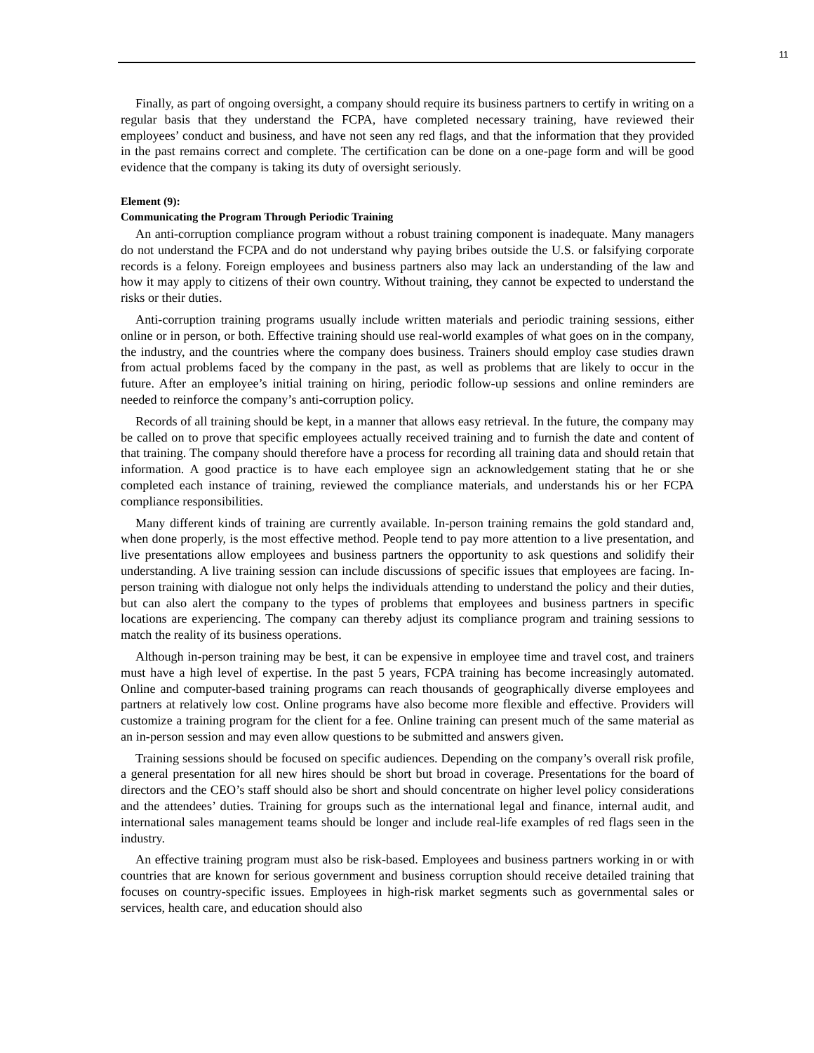11
Finally, as part of ongoing oversight, a company should require its business partners to certify in writing on a regular basis that they understand the FCPA, have completed necessary training, have reviewed their employees’ conduct and business, and have not seen any red flags, and that the information that they provided in the past remains correct and complete. The certification can be done on a one-page form and will be good evidence that the company is taking its duty of oversight seriously.
Element (9):
Communicating the Program Through Periodic Training
An anti-corruption compliance program without a robust training component is inadequate. Many managers do not understand the FCPA and do not understand why paying bribes outside the U.S. or falsifying corporate records is a felony. Foreign employees and business partners also may lack an understanding of the law and how it may apply to citizens of their own country. Without training, they cannot be expected to understand the risks or their duties.
Anti-corruption training programs usually include written materials and periodic training sessions, either online or in person, or both. Effective training should use real-world examples of what goes on in the company, the industry, and the countries where the company does business. Trainers should employ case studies drawn from actual problems faced by the company in the past, as well as problems that are likely to occur in the future. After an employee’s initial training on hiring, periodic follow-up sessions and online reminders are needed to reinforce the company’s anti-corruption policy.
Records of all training should be kept, in a manner that allows easy retrieval. In the future, the company may be called on to prove that specific employees actually received training and to furnish the date and content of that training. The company should therefore have a process for recording all training data and should retain that information. A good practice is to have each employee sign an acknowledgement stating that he or she completed each instance of training, reviewed the compliance materials, and understands his or her FCPA compliance responsibilities.
Many different kinds of training are currently available. In-person training remains the gold standard and, when done properly, is the most effective method. People tend to pay more attention to a live presentation, and live presentations allow employees and business partners the opportunity to ask questions and solidify their understanding. A live training session can include discussions of specific issues that employees are facing. In-person training with dialogue not only helps the individuals attending to understand the policy and their duties, but can also alert the company to the types of problems that employees and business partners in specific locations are experiencing. The company can thereby adjust its compliance program and training sessions to match the reality of its business operations.
Although in-person training may be best, it can be expensive in employee time and travel cost, and trainers must have a high level of expertise. In the past 5 years, FCPA training has become increasingly automated. Online and computer-based training programs can reach thousands of geographically diverse employees and partners at relatively low cost. Online programs have also become more flexible and effective. Providers will customize a training program for the client for a fee. Online training can present much of the same material as an in-person session and may even allow questions to be submitted and answers given.
Training sessions should be focused on specific audiences. Depending on the company’s overall risk profile, a general presentation for all new hires should be short but broad in coverage. Presentations for the board of directors and the CEO’s staff should also be short and should concentrate on higher level policy considerations and the attendees’ duties. Training for groups such as the international legal and finance, internal audit, and international sales management teams should be longer and include real-life examples of red flags seen in the industry.
An effective training program must also be risk-based. Employees and business partners working in or with countries that are known for serious government and business corruption should receive detailed training that focuses on country-specific issues. Employees in high-risk market segments such as governmental sales or services, health care, and education should also